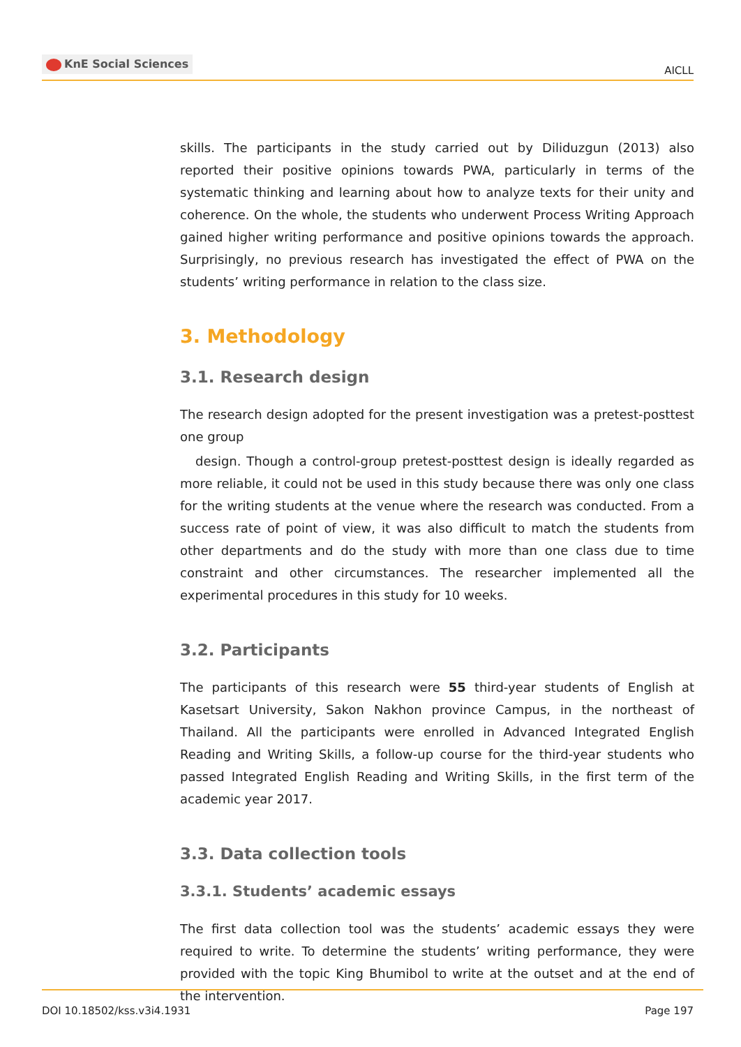KnE Social Sciences
AICLL
skills. The participants in the study carried out by Diliduzgun (2013) also reported their positive opinions towards PWA, particularly in terms of the systematic thinking and learning about how to analyze texts for their unity and coherence. On the whole, the students who underwent Process Writing Approach gained higher writing performance and positive opinions towards the approach. Surprisingly, no previous research has investigated the effect of PWA on the students’ writing performance in relation to the class size.
3. Methodology
3.1. Research design
The research design adopted for the present investigation was a pretest-posttest one group
design. Though a control-group pretest-posttest design is ideally regarded as more reliable, it could not be used in this study because there was only one class for the writing students at the venue where the research was conducted. From a success rate of point of view, it was also difficult to match the students from other departments and do the study with more than one class due to time constraint and other circumstances. The researcher implemented all the experimental procedures in this study for 10 weeks.
3.2. Participants
The participants of this research were 55 third-year students of English at Kasetsart University, Sakon Nakhon province Campus, in the northeast of Thailand. All the participants were enrolled in Advanced Integrated English Reading and Writing Skills, a follow-up course for the third-year students who passed Integrated English Reading and Writing Skills, in the first term of the academic year 2017.
3.3. Data collection tools
3.3.1. Students’ academic essays
The first data collection tool was the students’ academic essays they were required to write. To determine the students’ writing performance, they were provided with the topic King Bhumibol to write at the outset and at the end of the intervention.
DOI 10.18502/kss.v3i4.1931 Page 197